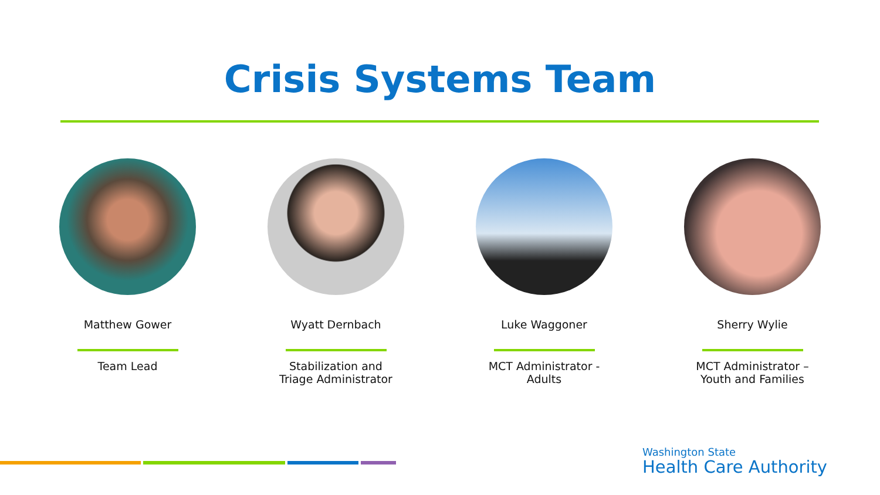Crisis Systems Team
Matthew Gower
Team Lead
Wyatt Dernbach
Stabilization and
Triage Administrator
Luke Waggoner
MCT Administrator -
Adults
Sherry Wylie
MCT Administrator –
Youth and Families
Washington State
Health Care Authority